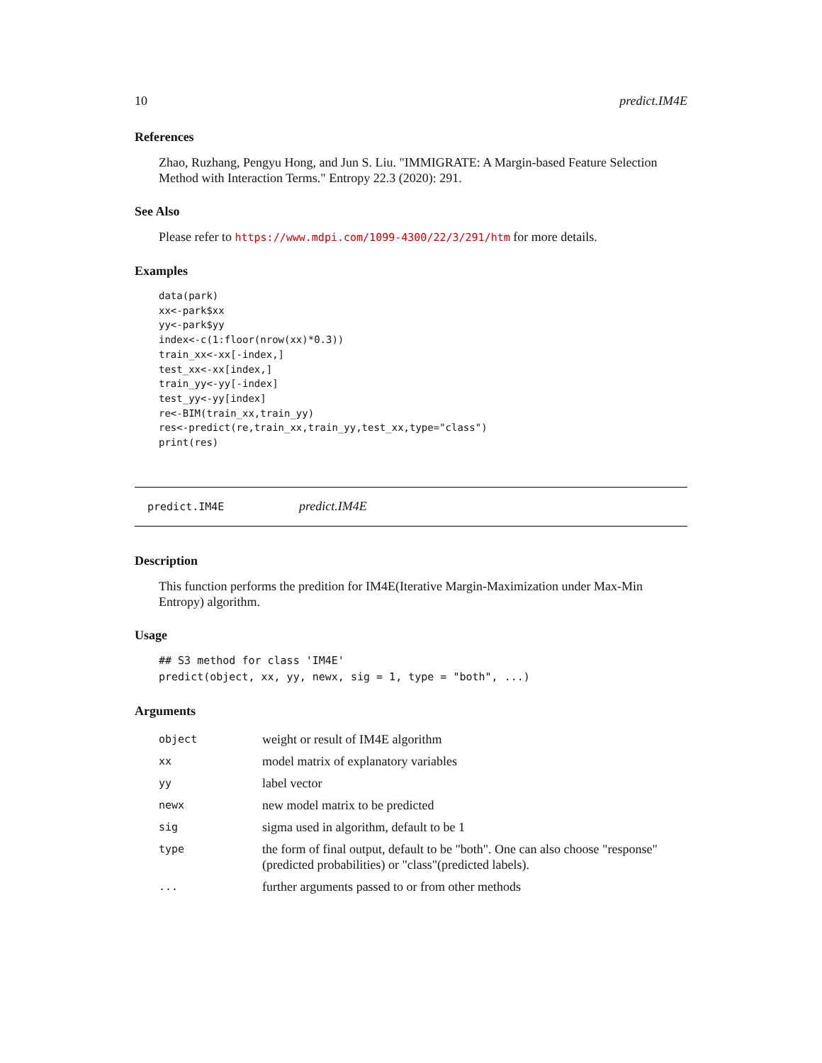10 predict.IM4E
References
Zhao, Ruzhang, Pengyu Hong, and Jun S. Liu. "IMMIGRATE: A Margin-based Feature Selection Method with Interaction Terms." Entropy 22.3 (2020): 291.
See Also
Please refer to https://www.mdpi.com/1099-4300/22/3/291/htm for more details.
Examples
data(park)
xx<-park$xx
yy<-park$yy
index<-c(1:floor(nrow(xx)*0.3))
train_xx<-xx[-index,]
test_xx<-xx[index,]
train_yy<-yy[-index]
test_yy<-yy[index]
re<-BIM(train_xx,train_yy)
res<-predict(re,train_xx,train_yy,test_xx,type="class")
print(res)
predict.IM4E predict.IM4E
Description
This function performs the predition for IM4E(Iterative Margin-Maximization under Max-Min Entropy) algorithm.
Usage
## S3 method for class 'IM4E'
predict(object, xx, yy, newx, sig = 1, type = "both", ...)
Arguments
| object | weight or result of IM4E algorithm |
| xx | model matrix of explanatory variables |
| yy | label vector |
| newx | new model matrix to be predicted |
| sig | sigma used in algorithm, default to be 1 |
| type | the form of final output, default to be "both". One can also choose "response"(predicted probabilities) or "class"(predicted labels). |
| ... | further arguments passed to or from other methods |